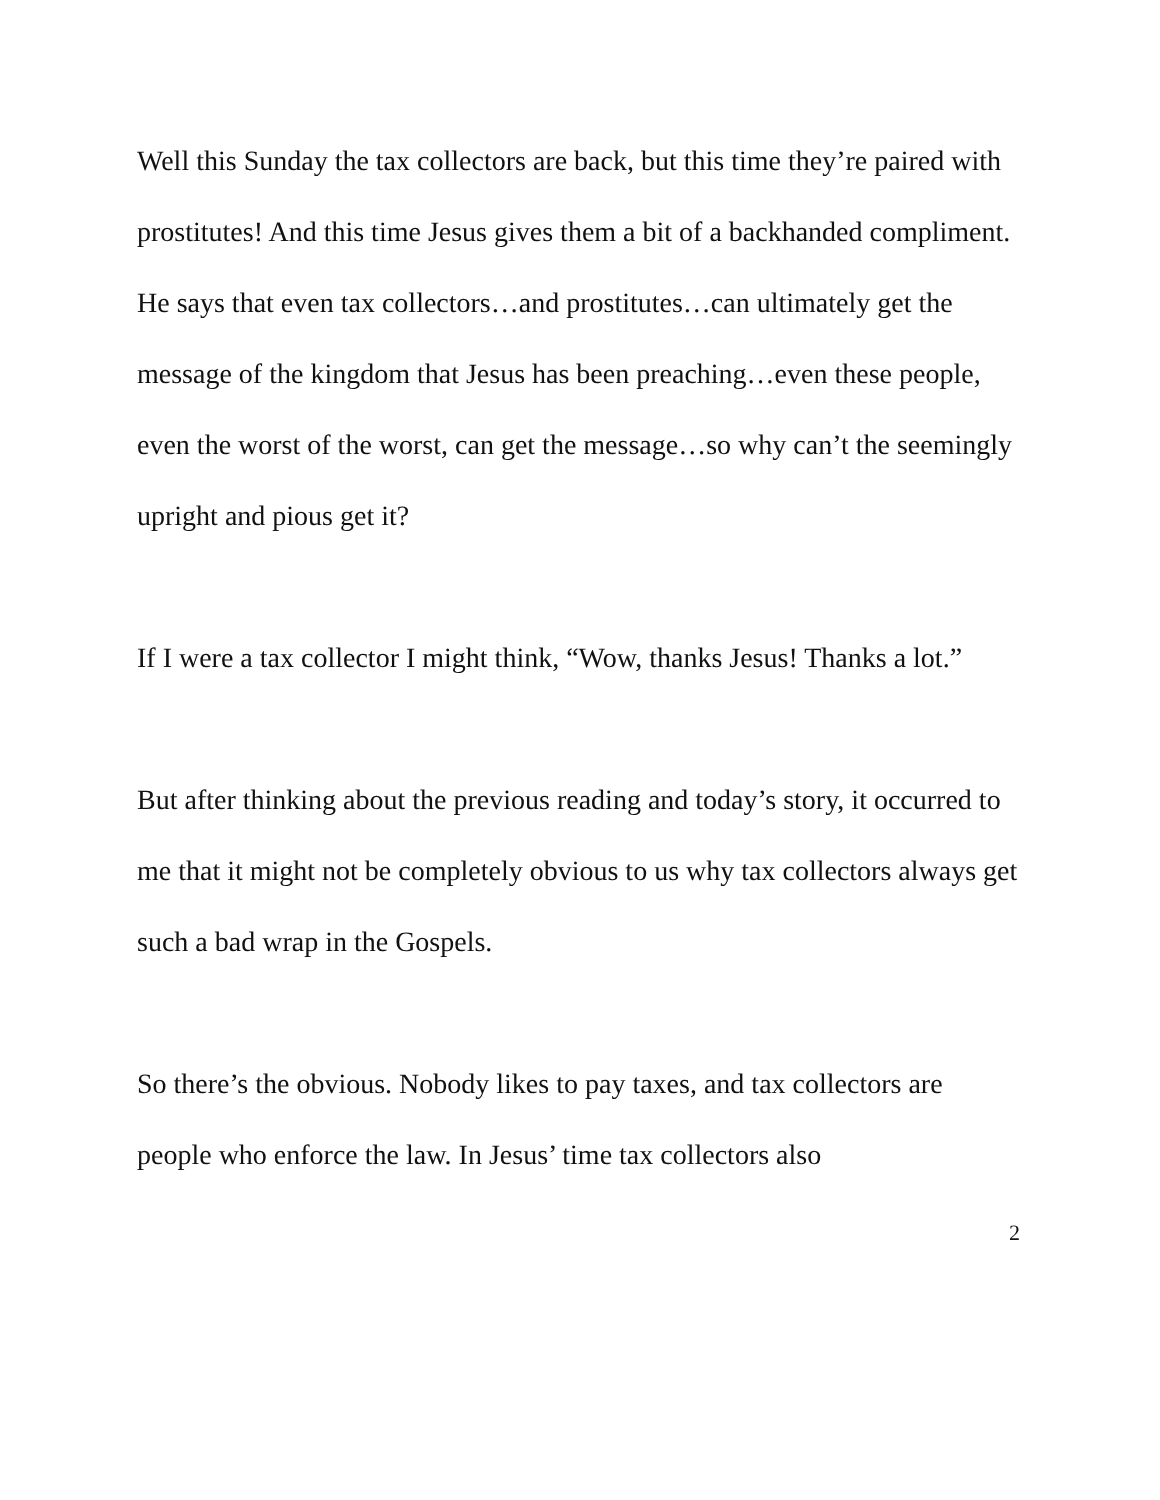Well this Sunday the tax collectors are back, but this time they’re paired with prostitutes! And this time Jesus gives them a bit of a backhanded compliment. He says that even tax collectors…and prostitutes…can ultimately get the message of the kingdom that Jesus has been preaching…even these people, even the worst of the worst, can get the message…so why can’t the seemingly upright and pious get it?
If I were a tax collector I might think, “Wow, thanks Jesus! Thanks a lot.”
But after thinking about the previous reading and today’s story, it occurred to me that it might not be completely obvious to us why tax collectors always get such a bad wrap in the Gospels.
So there’s the obvious. Nobody likes to pay taxes, and tax collectors are people who enforce the law. In Jesus’ time tax collectors also
2